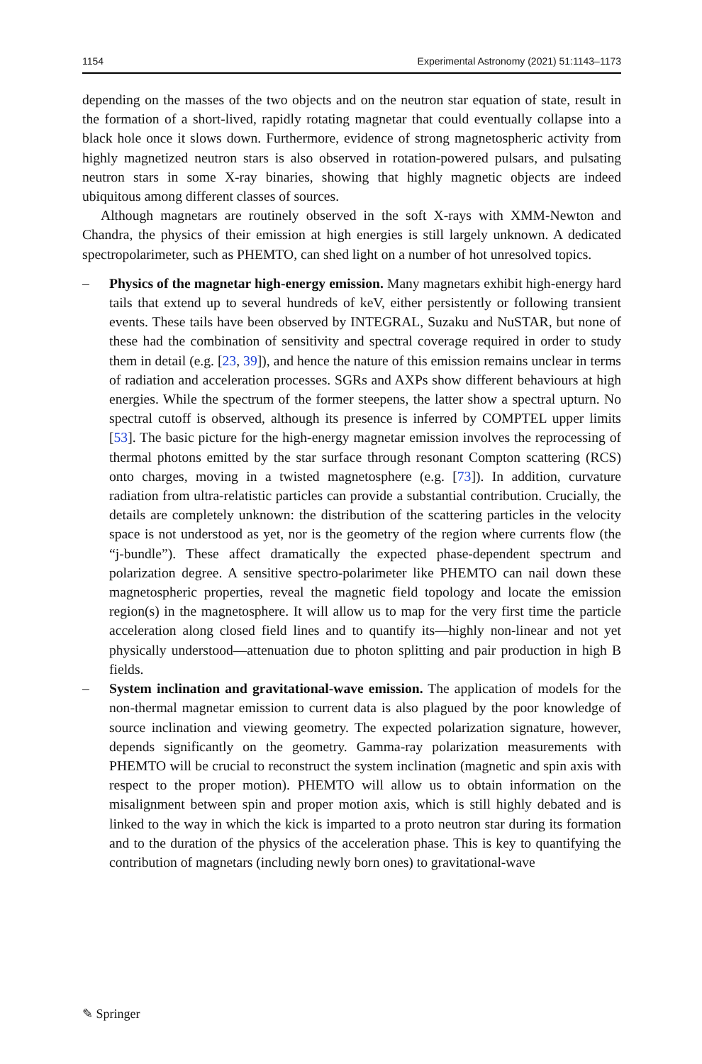1154 Experimental Astronomy (2021) 51:1143–1173
depending on the masses of the two objects and on the neutron star equation of state, result in the formation of a short-lived, rapidly rotating magnetar that could eventually collapse into a black hole once it slows down. Furthermore, evidence of strong magnetospheric activity from highly magnetized neutron stars is also observed in rotation-powered pulsars, and pulsating neutron stars in some X-ray binaries, showing that highly magnetic objects are indeed ubiquitous among different classes of sources.
Although magnetars are routinely observed in the soft X-rays with XMM-Newton and Chandra, the physics of their emission at high energies is still largely unknown. A dedicated spectropolarimeter, such as PHEMTO, can shed light on a number of hot unresolved topics.
– Physics of the magnetar high-energy emission. Many magnetars exhibit high-energy hard tails that extend up to several hundreds of keV, either persistently or following transient events. These tails have been observed by INTEGRAL, Suzaku and NuSTAR, but none of these had the combination of sensitivity and spectral coverage required in order to study them in detail (e.g. [23, 39]), and hence the nature of this emission remains unclear in terms of radiation and acceleration processes. SGRs and AXPs show different behaviours at high energies. While the spectrum of the former steepens, the latter show a spectral upturn. No spectral cutoff is observed, although its presence is inferred by COMPTEL upper limits [53]. The basic picture for the high-energy magnetar emission involves the reprocessing of thermal photons emitted by the star surface through resonant Compton scattering (RCS) onto charges, moving in a twisted magnetosphere (e.g. [73]). In addition, curvature radiation from ultra-relatistic particles can provide a substantial contribution. Crucially, the details are completely unknown: the distribution of the scattering particles in the velocity space is not understood as yet, nor is the geometry of the region where currents flow (the “j-bundle”). These affect dramatically the expected phase-dependent spectrum and polarization degree. A sensitive spectro-polarimeter like PHEMTO can nail down these magnetospheric properties, reveal the magnetic field topology and locate the emission region(s) in the magnetosphere. It will allow us to map for the very first time the particle acceleration along closed field lines and to quantify its—highly non-linear and not yet physically understood—attenuation due to photon splitting and pair production in high B fields.
– System inclination and gravitational-wave emission. The application of models for the non-thermal magnetar emission to current data is also plagued by the poor knowledge of source inclination and viewing geometry. The expected polarization signature, however, depends significantly on the geometry. Gamma-ray polarization measurements with PHEMTO will be crucial to reconstruct the system inclination (magnetic and spin axis with respect to the proper motion). PHEMTO will allow us to obtain information on the misalignment between spin and proper motion axis, which is still highly debated and is linked to the way in which the kick is imparted to a proto neutron star during its formation and to the duration of the physics of the acceleration phase. This is key to quantifying the contribution of magnetars (including newly born ones) to gravitational-wave
✎ Springer